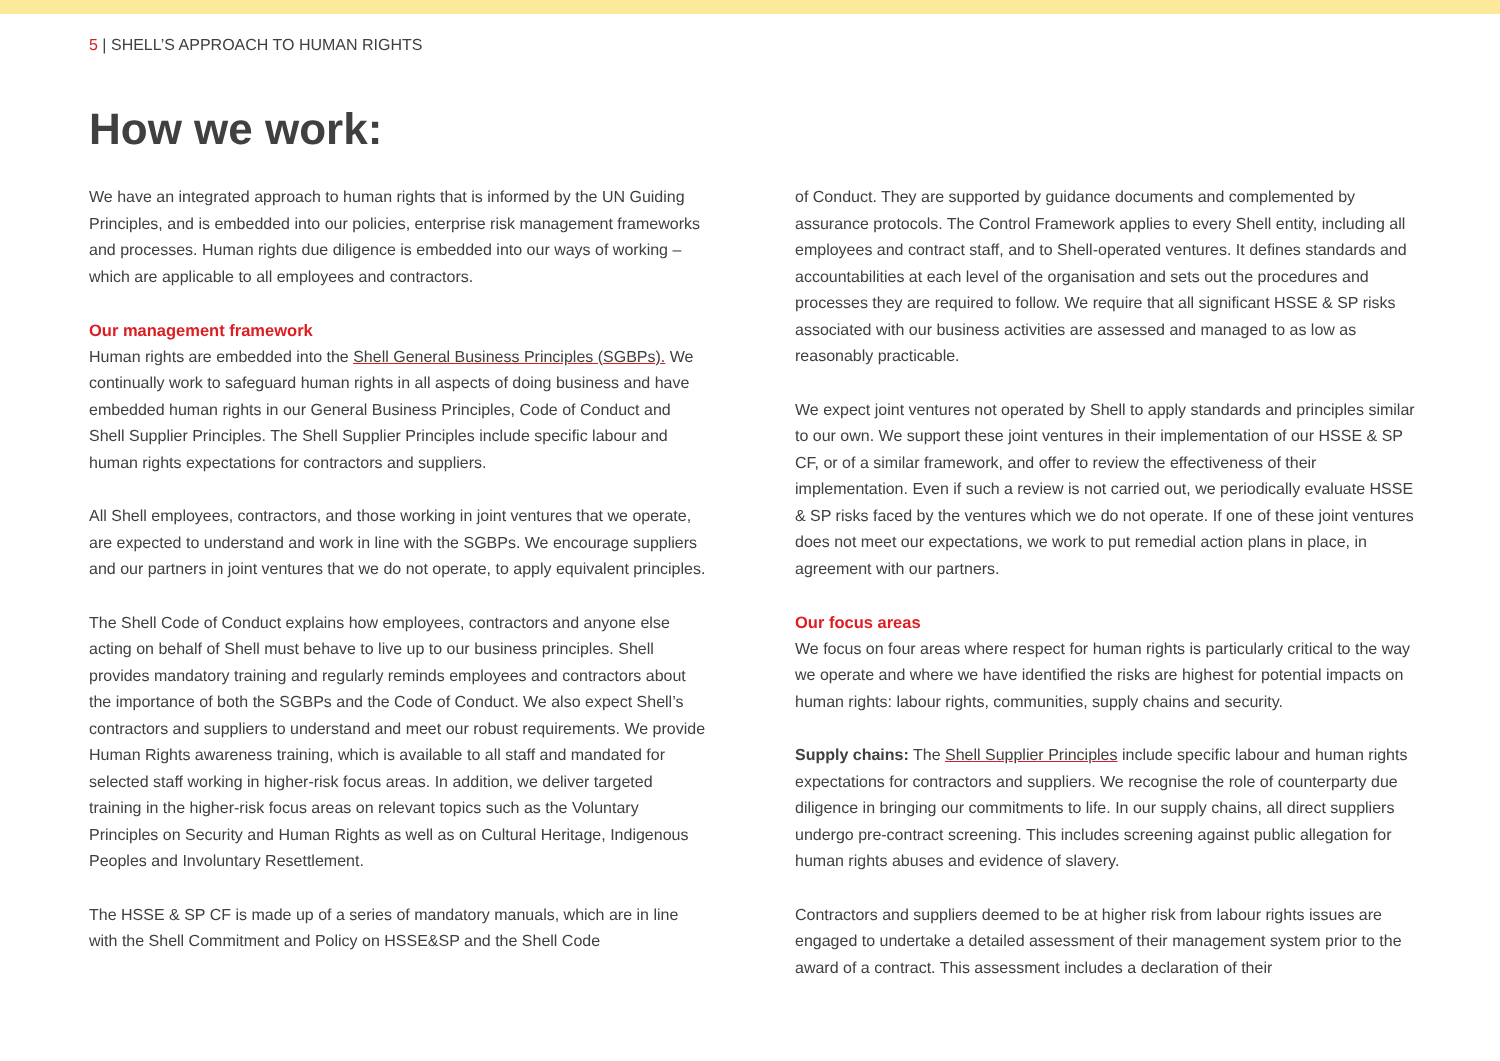5 | SHELL’S APPROACH TO HUMAN RIGHTS
How we work:
We have an integrated approach to human rights that is informed by the UN Guiding Principles, and is embedded into our policies, enterprise risk management frameworks and processes. Human rights due diligence is embedded into our ways of working – which are applicable to all employees and contractors.
Our management framework
Human rights are embedded into the Shell General Business Principles (SGBPs). We continually work to safeguard human rights in all aspects of doing business and have embedded human rights in our General Business Principles, Code of Conduct and Shell Supplier Principles. The Shell Supplier Principles include specific labour and human rights expectations for contractors and suppliers.
All Shell employees, contractors, and those working in joint ventures that we operate, are expected to understand and work in line with the SGBPs. We encourage suppliers and our partners in joint ventures that we do not operate, to apply equivalent principles.
The Shell Code of Conduct explains how employees, contractors and anyone else acting on behalf of Shell must behave to live up to our business principles. Shell provides mandatory training and regularly reminds employees and contractors about the importance of both the SGBPs and the Code of Conduct. We also expect Shell’s contractors and suppliers to understand and meet our robust requirements. We provide Human Rights awareness training, which is available to all staff and mandated for selected staff working in higher-risk focus areas. In addition, we deliver targeted training in the higher-risk focus areas on relevant topics such as the Voluntary Principles on Security and Human Rights as well as on Cultural Heritage, Indigenous Peoples and Involuntary Resettlement.
The HSSE & SP CF is made up of a series of mandatory manuals, which are in line with the Shell Commitment and Policy on HSSE&SP and the Shell Code
of Conduct. They are supported by guidance documents and complemented by assurance protocols. The Control Framework applies to every Shell entity, including all employees and contract staff, and to Shell-operated ventures. It defines standards and accountabilities at each level of the organisation and sets out the procedures and processes they are required to follow. We require that all significant HSSE & SP risks associated with our business activities are assessed and managed to as low as reasonably practicable.
We expect joint ventures not operated by Shell to apply standards and principles similar to our own. We support these joint ventures in their implementation of our HSSE & SP CF, or of a similar framework, and offer to review the effectiveness of their implementation. Even if such a review is not carried out, we periodically evaluate HSSE & SP risks faced by the ventures which we do not operate. If one of these joint ventures does not meet our expectations, we work to put remedial action plans in place, in agreement with our partners.
Our focus areas
We focus on four areas where respect for human rights is particularly critical to the way we operate and where we have identified the risks are highest for potential impacts on human rights: labour rights, communities, supply chains and security.
Supply chains: The Shell Supplier Principles include specific labour and human rights expectations for contractors and suppliers. We recognise the role of counterparty due diligence in bringing our commitments to life. In our supply chains, all direct suppliers undergo pre-contract screening. This includes screening against public allegation for human rights abuses and evidence of slavery.
Contractors and suppliers deemed to be at higher risk from labour rights issues are engaged to undertake a detailed assessment of their management system prior to the award of a contract. This assessment includes a declaration of their